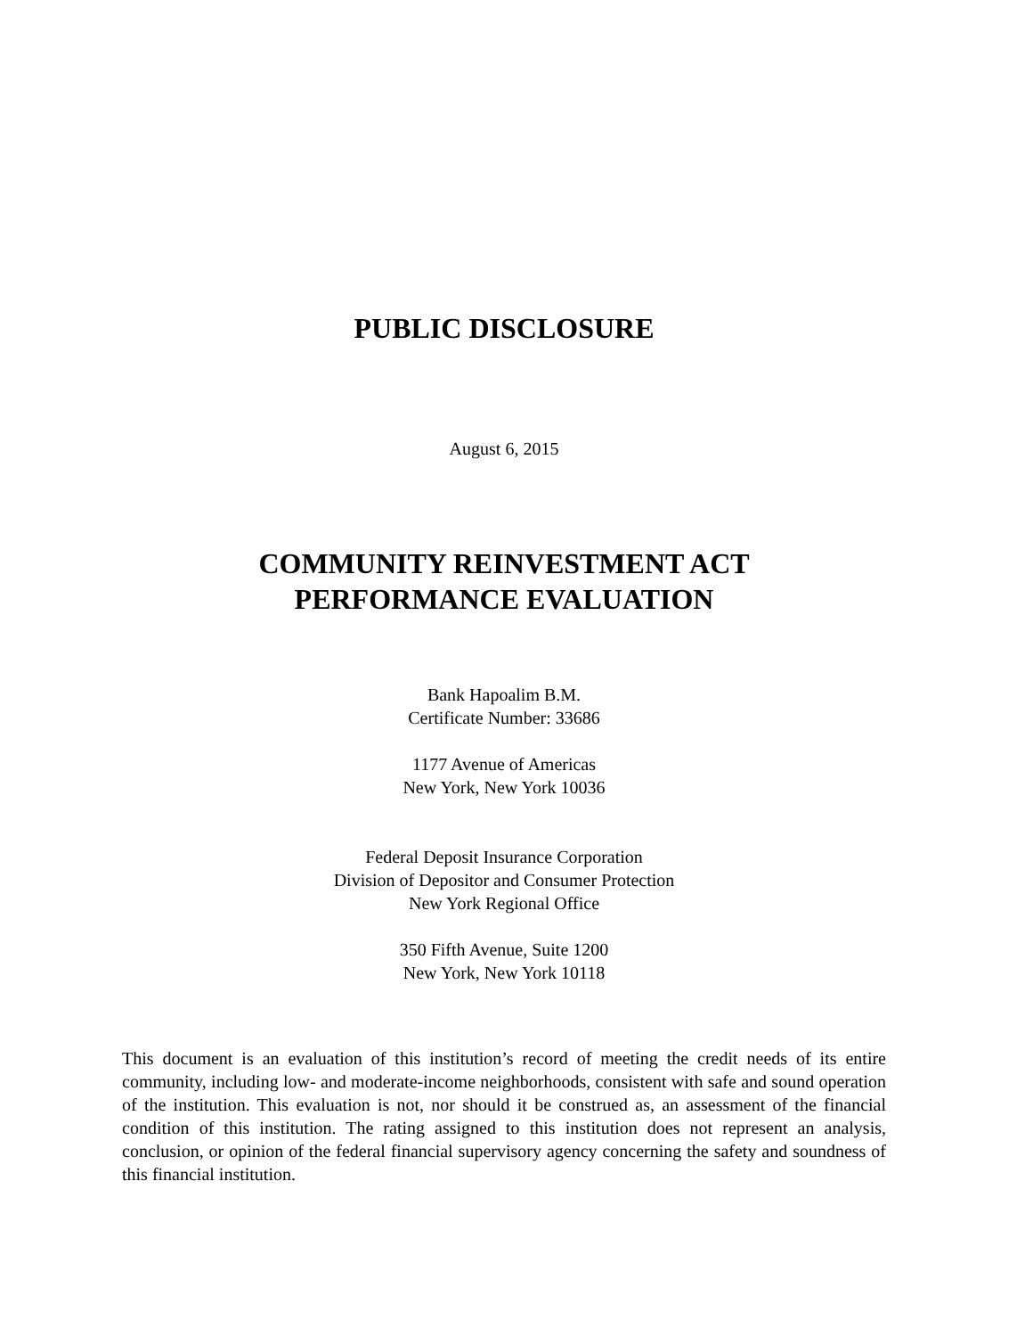PUBLIC DISCLOSURE
August 6, 2015
COMMUNITY REINVESTMENT ACT
PERFORMANCE EVALUATION
Bank Hapoalim B.M.
Certificate Number: 33686
1177 Avenue of Americas
New York, New York 10036
Federal Deposit Insurance Corporation
Division of Depositor and Consumer Protection
New York Regional Office
350 Fifth Avenue, Suite 1200
New York, New York 10118
This document is an evaluation of this institution’s record of meeting the credit needs of its entire community, including low- and moderate-income neighborhoods, consistent with safe and sound operation of the institution. This evaluation is not, nor should it be construed as, an assessment of the financial condition of this institution. The rating assigned to this institution does not represent an analysis, conclusion, or opinion of the federal financial supervisory agency concerning the safety and soundness of this financial institution.